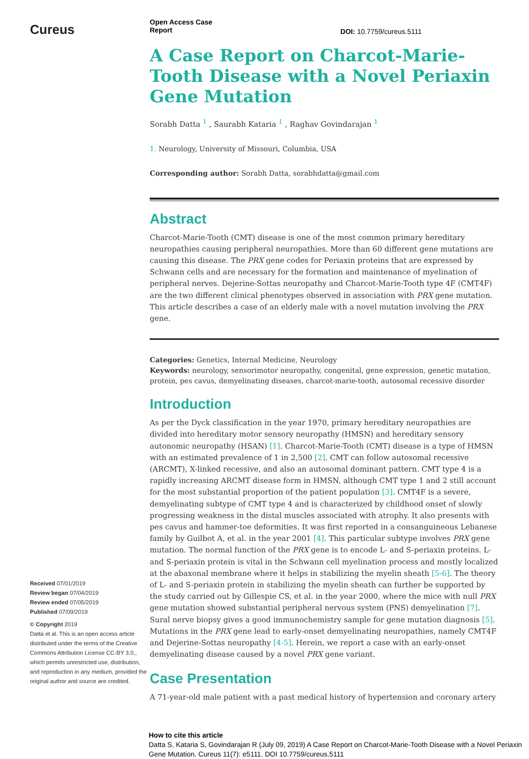Cureus
Received 07/01/2019
Review began 07/04/2019
Review ended 07/05/2019
Published 07/09/2019
© Copyright 2019
Datta et al. This is an open access article distributed under the terms of the Creative Commons Attribution License CC-BY 3.0., which permits unrestricted use, distribution, and reproduction in any medium, provided the original author and source are credited.
Open Access Case
Report DOI: 10.7759/cureus.5111
A Case Report on Charcot-Marie-Tooth Disease with a Novel Periaxin Gene Mutation
Sorabh Datta <sup>1</sup> , Saurabh Kataria <sup>1</sup> , Raghav Govindarajan <sup>1</sup>
1. Neurology, University of Missouri, Columbia, USA
Corresponding author: Sorabh Datta, sorabhdatta@gmail.com
Abstract
Charcot-Marie-Tooth (CMT) disease is one of the most common primary hereditary neuropathies causing peripheral neuropathies. More than 60 different gene mutations are causing this disease. The PRX gene codes for Periaxin proteins that are expressed by Schwann cells and are necessary for the formation and maintenance of myelination of peripheral nerves. Dejerine-Sottas neuropathy and Charcot-Marie-Tooth type 4F (CMT4F) are the two different clinical phenotypes observed in association with PRX gene mutation. This article describes a case of an elderly male with a novel mutation involving the PRX gene.
Categories: Genetics, Internal Medicine, Neurology
Keywords: neurology, sensorimotor neuropathy, congenital, gene expression, genetic mutation, protein, pes cavus, demyelinating diseases, charcot-marie-tooth, autosomal recessive disorder
Introduction
As per the Dyck classification in the year 1970, primary hereditary neuropathies are divided into hereditary motor sensory neuropathy (HMSN) and hereditary sensory autonomic neuropathy (HSAN) [1]. Charcot-Marie-Tooth (CMT) disease is a type of HMSN with an estimated prevalence of 1 in 2,500 [2]. CMT can follow autosomal recessive (ARCMT), X-linked recessive, and also an autosomal dominant pattern. CMT type 4 is a rapidly increasing ARCMT disease form in HMSN, although CMT type 1 and 2 still account for the most substantial proportion of the patient population [3]. CMT4F is a severe, demyelinating subtype of CMT type 4 and is characterized by childhood onset of slowly progressing weakness in the distal muscles associated with atrophy. It also presents with pes cavus and hammer-toe deformities. It was first reported in a consanguineous Lebanese family by Guilbot A, et al. in the year 2001 [4]. This particular subtype involves PRX gene mutation. The normal function of the PRX gene is to encode L- and S-periaxin proteins. L- and S-periaxin protein is vital in the Schwann cell myelination process and mostly localized at the abaxonal membrane where it helps in stabilizing the myelin sheath [5-6]. The theory of L- and S-periaxin protein in stabilizing the myelin sheath can further be supported by the study carried out by Gillespie CS, et al. in the year 2000, where the mice with null PRX gene mutation showed substantial peripheral nervous system (PNS) demyelination [7]. Sural nerve biopsy gives a good immunochemistry sample for gene mutation diagnosis [5]. Mutations in the PRX gene lead to early-onset demyelinating neuropathies, namely CMT4F and Dejerine-Sottas neuropathy [4-5]. Herein, we report a case with an early-onset demyelinating disease caused by a novel PRX gene variant.
Case Presentation
A 71-year-old male patient with a past medical history of hypertension and coronary artery
How to cite this article
Datta S, Kataria S, Govindarajan R (July 09, 2019) A Case Report on Charcot-Marie-Tooth Disease with a Novel Periaxin Gene Mutation. Cureus 11(7): e5111. DOI 10.7759/cureus.5111